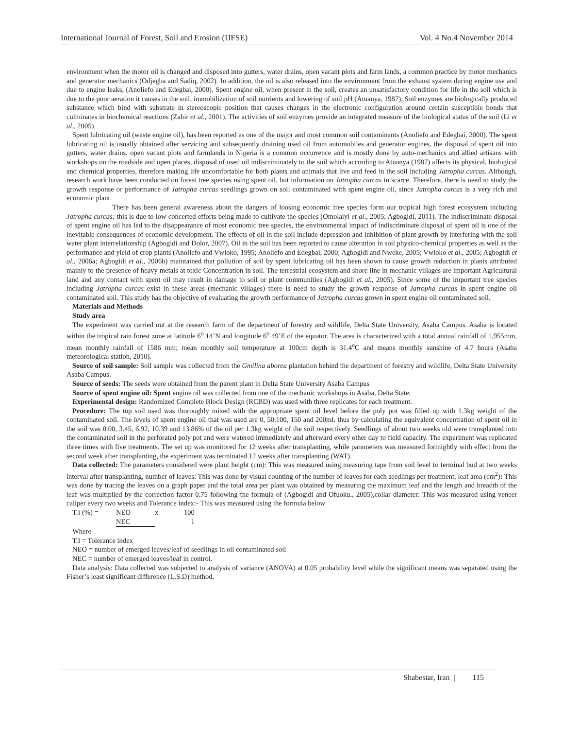International Journal of Forest, Soil and Erosion (IJFSE) Vol. 4 No.4 November 2014
environment when the motor oil is changed and disposed into gutters, water drains, open vacant plots and farm lands, a common practice by motor mechanics and generator mechanics (Odjegba and Sadiq, 2002). In addition, the oil is also released into the environment from the exhaust system during engine use and due to engine leaks, (Anoliefo and Edegbai, 2000). Spent engine oil, when present in the soil, creates an unsatisfactory condition for life in the soil which is due to the poor aeration it causes in the soil, immobilization of soil nutrients and lowering of soil pH (Atuanya, 1987). Soil enzymes are biologically produced substance which bind with substrate in stereoscopic position that causes changes in the electronic configuration around certain susceptible bonds that culminates in biochemical reactions (Zahir et al., 2001). The activities of soil enzymes provide an integrated measure of the biological status of the soil (Li et al., 2005).
Spent lubricating oil (waste engine oil), has been reported as one of the major and most common soil contaminants (Anoliefo and Edegbai, 2000). The spent lubricating oil is usually obtained after servicing and subsequently draining used oil from automobiles and generator engines, the disposal of spent oil into gutters, water drains, open vacant plots and farmlands in Nigeria is a common occurrence and is mostly done by auto-mechanics and allied artisans with workshops on the roadside and open places, disposal of used oil indiscriminately to the soil which according to Atuanya (1987) affects its physical, biological and chemical properties, therefore making life uncomfortable for both plants and animals that live and feed in the soil including Jatropha curcas. Although, research work have been conducted on forest tree species using spent oil, but information on Jatropha curcas in scarce. Therefore, there is need to study the growth response or performance of Jatropha curcas seedlings grown on soil contaminated with spent engine oil, since Jatropha curcas is a very rich and economic plant.
There has been general awareness about the dangers of loosing economic tree species form our tropical high forest ecosystem including Jatropha curcas; this is due to low concerted efforts being made to cultivate the species (Omolaiyi et al., 2005; Agbogidi, 2011). The indiscriminate disposal of spent engine oil has led to the disappearance of most economic tree species, the environmental impact of indiscriminate disposal of spent oil is one of the inevitable consequences of economic development. The effects of oil in the soil include depression and inhibition of plant growth by interfering with the soil water plant interrelationship (Agbogidi and Dolor, 2007). Oil in the soil has been reported to cause alteration in soil physico-chemical properties as well as the performance and yield of crop plants (Anoliefo and Vwioko, 1995; Anoliefo and Edegbai, 2000; Agbogidi and Nweke, 2005; Vwioko et al., 2005; Agbogidi et al., 2006a; Agbogidi et al., 2006b) maintained that pollution of soil by spent lubricating oil has been shown to cause growth reduction in plants attributed mainly to the presence of heavy metals at toxic Concentration in soil. The terrestrial ecosystem and shore line in mechanic villages are important Agricultural land and any contact with spent oil may result in damage to soil or plant communities (Agbogidi et al., 2005). Since some of the important tree species including Jatropha curcas exist in these areas (mechanic villages) there is need to study the growth response of Jatropha curcas in spent engine oil contaminated soil. This study has the objective of evaluating the growth performance of Jatropha curcas grown in spent engine oil contaminated soil.
Materials and Methods
Study area
The experiment was carried out at the research farm of the department of forestry and wildlife, Delta State University, Asaba Campus. Asaba is located within the tropical rain forest zone at latitude 6<sup>o</sup> 14’N and longitude 6<sup>o</sup> 49’E of the equator. The area is characterized with a total annual rainfall of 1,955mm, mean monthly rainfall of 1586 mm; mean monthly soil temperature at 100cm depth is 31.4<sup>o</sup>C and means monthly sunshine of 4.7 hours (Asaba meteorological station, 2010).
Source of soil sample: Soil sample was collected from the Gmilina aborea plantation behind the department of forestry and wildlife, Delta State University Asaba Campus.
Source of seeds: The seeds were obtained from the parent plant in Delta State University Asaba Campus
Source of spent engine oil: Spent engine oil was collected from one of the mechanic workshops in Asaba, Delta State.
Experimental design: Randomized Complete Block Design (RCBD) was used with three replicates for each treatment.
Procedure: The top soil used was thoroughly mixed with the appropriate spent oil level before the poly pot was filled up with 1.3kg weight of the contaminated soil. The levels of spent engine oil that was used are 0, 50,100, 150 and 200ml. thus by calculating the equivalent concentration of spent oil in the soil was 0.00, 3.45, 6.92, 10.39 and 13.86% of the oil per 1.3kg weight of the soil respectively. Seedlings of about two weeks old were transplanted into the contaminated soil in the perforated poly pot and were watered immediately and afterward every other day to field capacity. The experiment was replicated three times with five treatments. The set up was monitored for 12 weeks after transplanting, while parameters was measured fortnightly with effect from the second week after transplanting, the experiment was terminated 12 weeks after transplanting (WAT).
Data collected: The parameters considered were plant height (cm): This was measured using measuring tape from soil level to terminal bud at two weeks interval after transplanting, number of leaves: This was done by visual counting of the number of leaves for each seedlings per treatment, leaf area (cm<sup>2</sup>): This was done by tracing the leaves on a graph paper and the total area per plant was obtained by measuring the maximum leaf and the length and breadth of the leaf was multiplied by the correction factor 0.75 following the formula of (Agbogidi and Ofuoku., 2005),collar diameter: This was measured using veneer caliper every two weeks and Tolerance index:- This was measured using the formula below
| T.I (%) = | NEO | x | 100 |
| | NEC | | 1 |
Where
T.I = Tolerance index
NEO = number of emerged leaves/leaf of seedlings in oil contaminated soil
NEC = number of emerged leaves/leaf in control.
Data analysis: Data collected was subjected to analysis of variance (ANOVA) at 0.05 probability level while the significant means was separated using the Fisher’s least significant difference (L.S.D) method.
Shabestar, Iran | 115